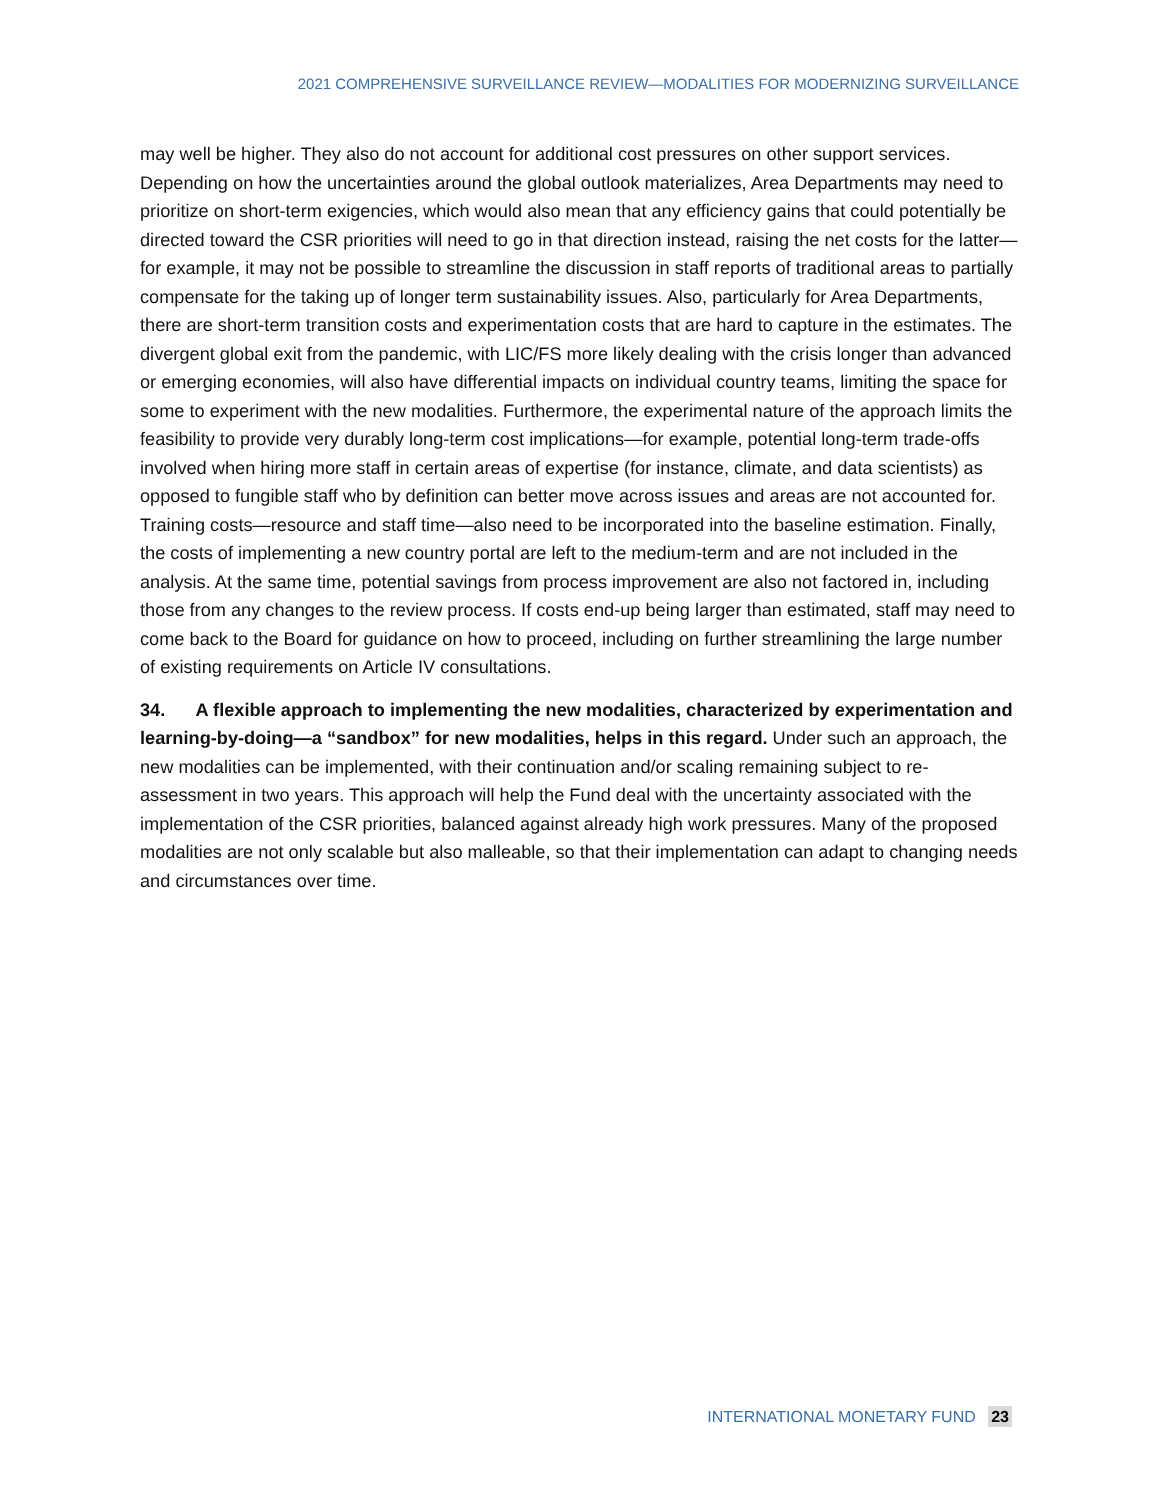2021 COMPREHENSIVE SURVEILLANCE REVIEW—MODALITIES FOR MODERNIZING SURVEILLANCE
may well be higher. They also do not account for additional cost pressures on other support services. Depending on how the uncertainties around the global outlook materializes, Area Departments may need to prioritize on short-term exigencies, which would also mean that any efficiency gains that could potentially be directed toward the CSR priorities will need to go in that direction instead, raising the net costs for the latter—for example, it may not be possible to streamline the discussion in staff reports of traditional areas to partially compensate for the taking up of longer term sustainability issues. Also, particularly for Area Departments, there are short-term transition costs and experimentation costs that are hard to capture in the estimates. The divergent global exit from the pandemic, with LIC/FS more likely dealing with the crisis longer than advanced or emerging economies, will also have differential impacts on individual country teams, limiting the space for some to experiment with the new modalities. Furthermore, the experimental nature of the approach limits the feasibility to provide very durably long-term cost implications—for example, potential long-term trade-offs involved when hiring more staff in certain areas of expertise (for instance, climate, and data scientists) as opposed to fungible staff who by definition can better move across issues and areas are not accounted for. Training costs—resource and staff time—also need to be incorporated into the baseline estimation. Finally, the costs of implementing a new country portal are left to the medium-term and are not included in the analysis. At the same time, potential savings from process improvement are also not factored in, including those from any changes to the review process. If costs end-up being larger than estimated, staff may need to come back to the Board for guidance on how to proceed, including on further streamlining the large number of existing requirements on Article IV consultations.
34. A flexible approach to implementing the new modalities, characterized by experimentation and learning-by-doing—a “sandbox” for new modalities, helps in this regard. Under such an approach, the new modalities can be implemented, with their continuation and/or scaling remaining subject to re-assessment in two years. This approach will help the Fund deal with the uncertainty associated with the implementation of the CSR priorities, balanced against already high work pressures. Many of the proposed modalities are not only scalable but also malleable, so that their implementation can adapt to changing needs and circumstances over time.
INTERNATIONAL MONETARY FUND 23